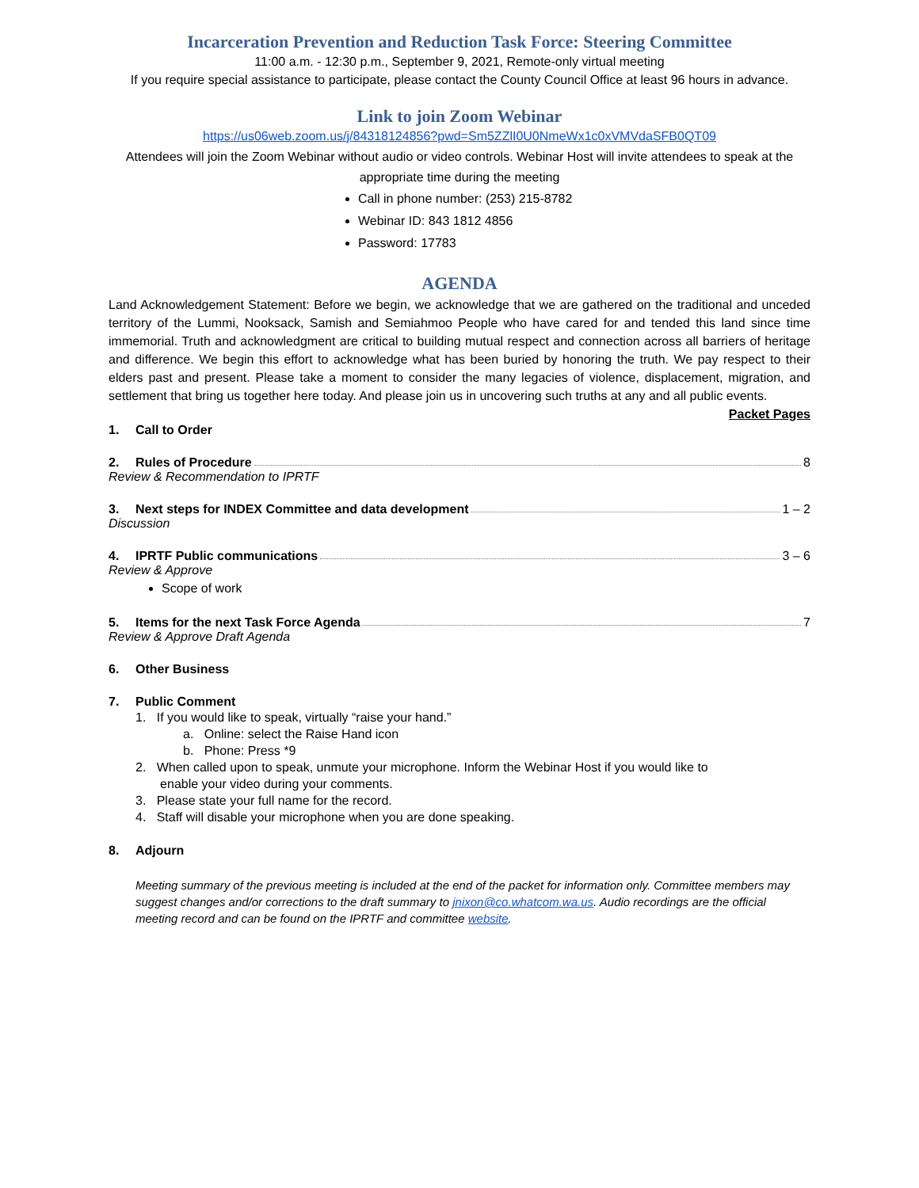Incarceration Prevention and Reduction Task Force: Steering Committee
11:00 a.m. - 12:30 p.m., September 9, 2021, Remote-only virtual meeting
If you require special assistance to participate, please contact the County Council Office at least 96 hours in advance.
Link to join Zoom Webinar
https://us06web.zoom.us/j/84318124856?pwd=Sm5ZZlI0U0NmeWx1c0xVMVdaSFB0QT09
Attendees will join the Zoom Webinar without audio or video controls. Webinar Host will invite attendees to speak at the appropriate time during the meeting
Call in phone number: (253) 215-8782
Webinar ID: 843 1812 4856
Password: 17783
AGENDA
Land Acknowledgement Statement: Before we begin, we acknowledge that we are gathered on the traditional and unceded territory of the Lummi, Nooksack, Samish and Semiahmoo People who have cared for and tended this land since time immemorial. Truth and acknowledgment are critical to building mutual respect and connection across all barriers of heritage and difference. We begin this effort to acknowledge what has been buried by honoring the truth. We pay respect to their elders past and present. Please take a moment to consider the many legacies of violence, displacement, migration, and settlement that bring us together here today. And please join us in uncovering such truths at any and all public events.
Packet Pages
1. Call to Order
2. Rules of Procedure 8
Review & Recommendation to IPRTF
3. Next steps for INDEX Committee and data development 1 – 2
Discussion
4. IPRTF Public communications 3 – 6
Review & Approve
Scope of work
5. Items for the next Task Force Agenda 7
Review & Approve Draft Agenda
6. Other Business
7. Public Comment
1. If you would like to speak, virtually “raise your hand.”
a. Online: select the Raise Hand icon
b. Phone: Press *9
2. When called upon to speak, unmute your microphone. Inform the Webinar Host if you would like to
enable your video during your comments.
3. Please state your full name for the record.
4. Staff will disable your microphone when you are done speaking.
8. Adjourn
Meeting summary of the previous meeting is included at the end of the packet for information only. Committee members may suggest changes and/or corrections to the draft summary to jnixon@co.whatcom.wa.us. Audio recordings are the official meeting record and can be found on the IPRTF and committee website.